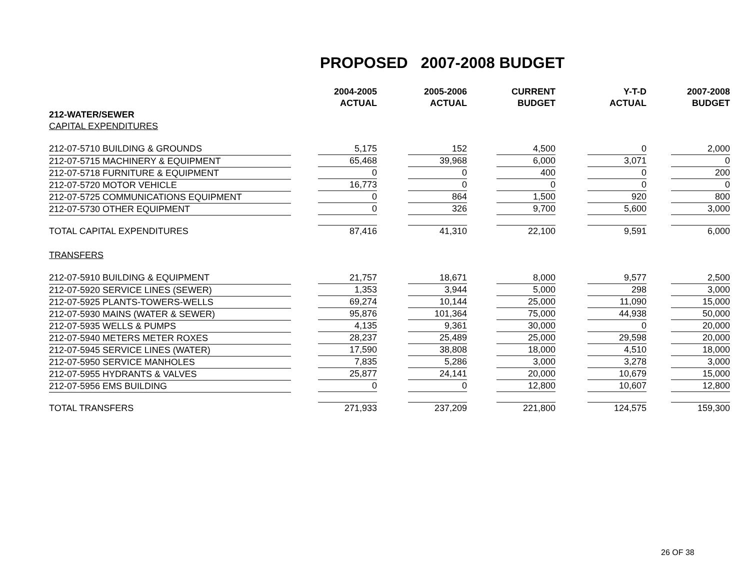PROPOSED 2007-2008 BUDGET
| | 2004-2005 ACTUAL | 2005-2006 ACTUAL | CURRENT BUDGET | Y-T-D ACTUAL | 2007-2008 BUDGET |
| --- | --- | --- | --- | --- | --- |
| 212-WATER/SEWER | | | | | |
| CAPITAL EXPENDITURES | | | | | |
| 212-07-5710 BUILDING & GROUNDS | 5,175 | 152 | 4,500 | 0 | 2,000 |
| 212-07-5715 MACHINERY & EQUIPMENT | 65,468 | 39,968 | 6,000 | 3,071 | 0 |
| 212-07-5718 FURNITURE & EQUIPMENT | 0 | 0 | 400 | 0 | 200 |
| 212-07-5720 MOTOR VEHICLE | 16,773 | 0 | 0 | 0 | 0 |
| 212-07-5725 COMMUNICATIONS EQUIPMENT | 0 | 864 | 1,500 | 920 | 800 |
| 212-07-5730 OTHER EQUIPMENT | 0 | 326 | 9,700 | 5,600 | 3,000 |
| TOTAL CAPITAL EXPENDITURES | 87,416 | 41,310 | 22,100 | 9,591 | 6,000 |
| TRANSFERS | | | | | |
| 212-07-5910 BUILDING & EQUIPMENT | 21,757 | 18,671 | 8,000 | 9,577 | 2,500 |
| 212-07-5920 SERVICE LINES (SEWER) | 1,353 | 3,944 | 5,000 | 298 | 3,000 |
| 212-07-5925 PLANTS-TOWERS-WELLS | 69,274 | 10,144 | 25,000 | 11,090 | 15,000 |
| 212-07-5930 MAINS (WATER & SEWER) | 95,876 | 101,364 | 75,000 | 44,938 | 50,000 |
| 212-07-5935 WELLS & PUMPS | 4,135 | 9,361 | 30,000 | 0 | 20,000 |
| 212-07-5940 METERS METER ROXES | 28,237 | 25,489 | 25,000 | 29,598 | 20,000 |
| 212-07-5945 SERVICE LINES (WATER) | 17,590 | 38,808 | 18,000 | 4,510 | 18,000 |
| 212-07-5950 SERVICE MANHOLES | 7,835 | 5,286 | 3,000 | 3,278 | 3,000 |
| 212-07-5955 HYDRANTS & VALVES | 25,877 | 24,141 | 20,000 | 10,679 | 15,000 |
| 212-07-5956 EMS BUILDING | 0 | 0 | 12,800 | 10,607 | 12,800 |
| TOTAL TRANSFERS | 271,933 | 237,209 | 221,800 | 124,575 | 159,300 |
26 OF 38